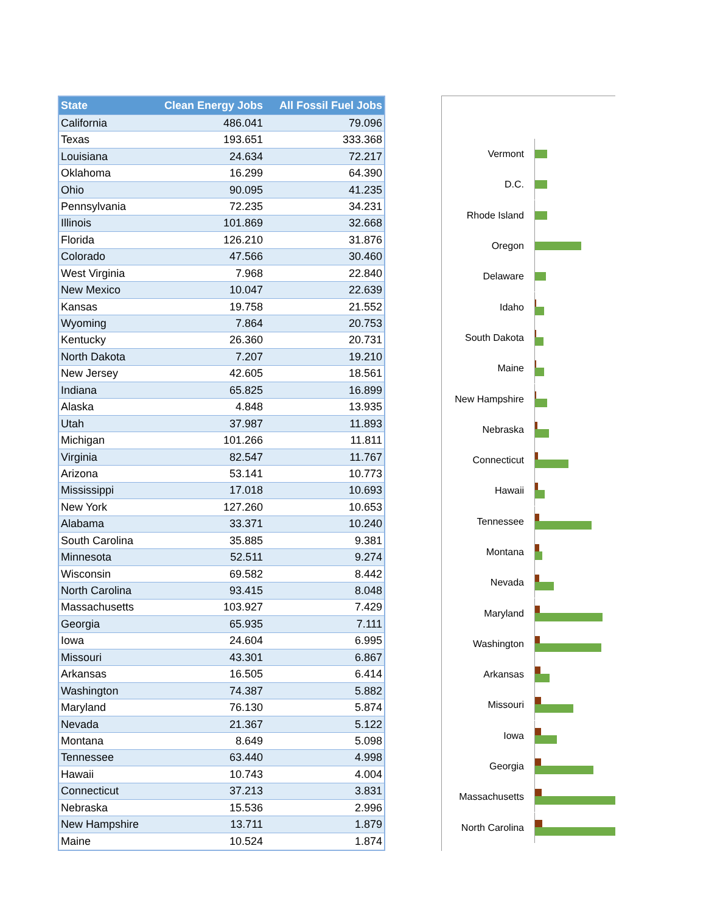| State | Clean Energy Jobs | All Fossil Fuel Jobs |
| --- | --- | --- |
| California | 486.041 | 79.096 |
| Texas | 193.651 | 333.368 |
| Louisiana | 24.634 | 72.217 |
| Oklahoma | 16.299 | 64.390 |
| Ohio | 90.095 | 41.235 |
| Pennsylvania | 72.235 | 34.231 |
| Illinois | 101.869 | 32.668 |
| Florida | 126.210 | 31.876 |
| Colorado | 47.566 | 30.460 |
| West Virginia | 7.968 | 22.840 |
| New Mexico | 10.047 | 22.639 |
| Kansas | 19.758 | 21.552 |
| Wyoming | 7.864 | 20.753 |
| Kentucky | 26.360 | 20.731 |
| North Dakota | 7.207 | 19.210 |
| New Jersey | 42.605 | 18.561 |
| Indiana | 65.825 | 16.899 |
| Alaska | 4.848 | 13.935 |
| Utah | 37.987 | 11.893 |
| Michigan | 101.266 | 11.811 |
| Virginia | 82.547 | 11.767 |
| Arizona | 53.141 | 10.773 |
| Mississippi | 17.018 | 10.693 |
| New York | 127.260 | 10.653 |
| Alabama | 33.371 | 10.240 |
| South Carolina | 35.885 | 9.381 |
| Minnesota | 52.511 | 9.274 |
| Wisconsin | 69.582 | 8.442 |
| North Carolina | 93.415 | 8.048 |
| Massachusetts | 103.927 | 7.429 |
| Georgia | 65.935 | 7.111 |
| Iowa | 24.604 | 6.995 |
| Missouri | 43.301 | 6.867 |
| Arkansas | 16.505 | 6.414 |
| Washington | 74.387 | 5.882 |
| Maryland | 76.130 | 5.874 |
| Nevada | 21.367 | 5.122 |
| Montana | 8.649 | 5.098 |
| Tennessee | 63.440 | 4.998 |
| Hawaii | 10.743 | 4.004 |
| Connecticut | 37.213 | 3.831 |
| Nebraska | 15.536 | 2.996 |
| New Hampshire | 13.711 | 1.879 |
| Maine | 10.524 | 1.874 |
Vermont
D.C.
Rhode Island
Oregon
Delaware
Idaho
South Dakota
Maine
New Hampshire
Nebraska
Connecticut
Hawaii
Tennessee
Montana
Nevada
Maryland
Washington
Arkansas
Missouri
Iowa
Georgia
Massachusetts
North Carolina